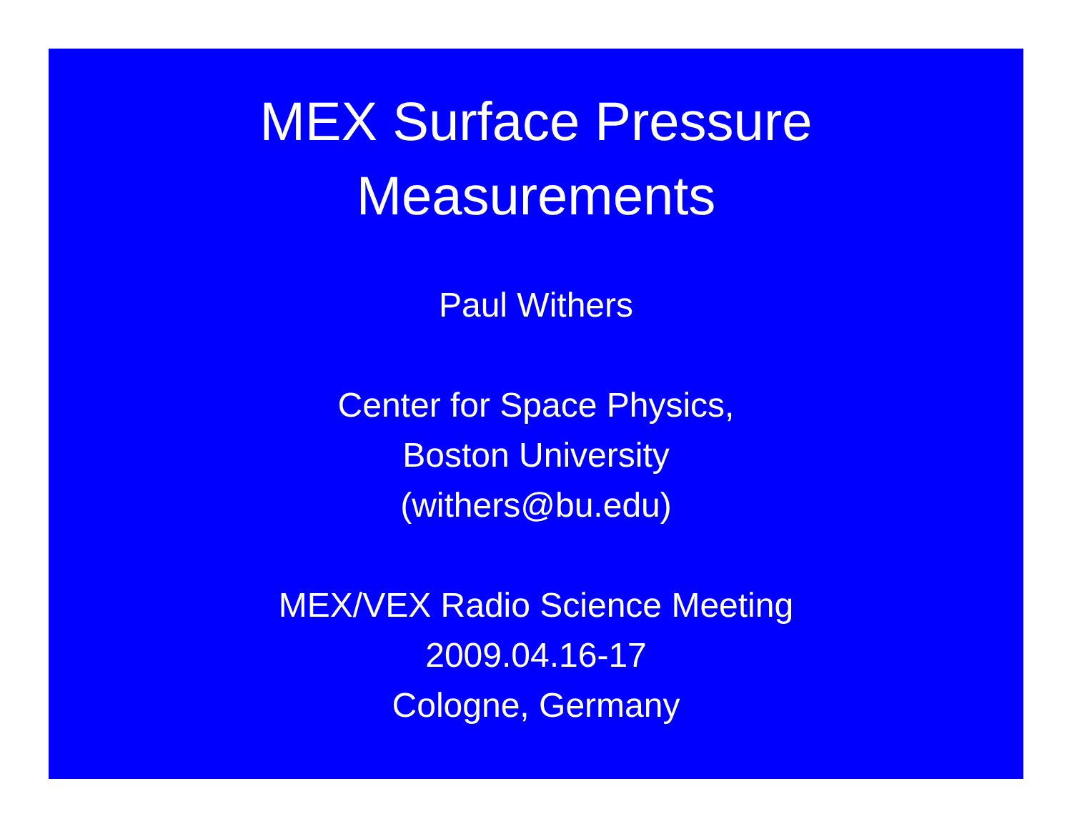MEX Surface Pressure
Measurements
Paul Withers
Center for Space Physics,
Boston University
(withers@bu.edu)
MEX/VEX Radio Science Meeting
2009.04.16-17
Cologne, Germany